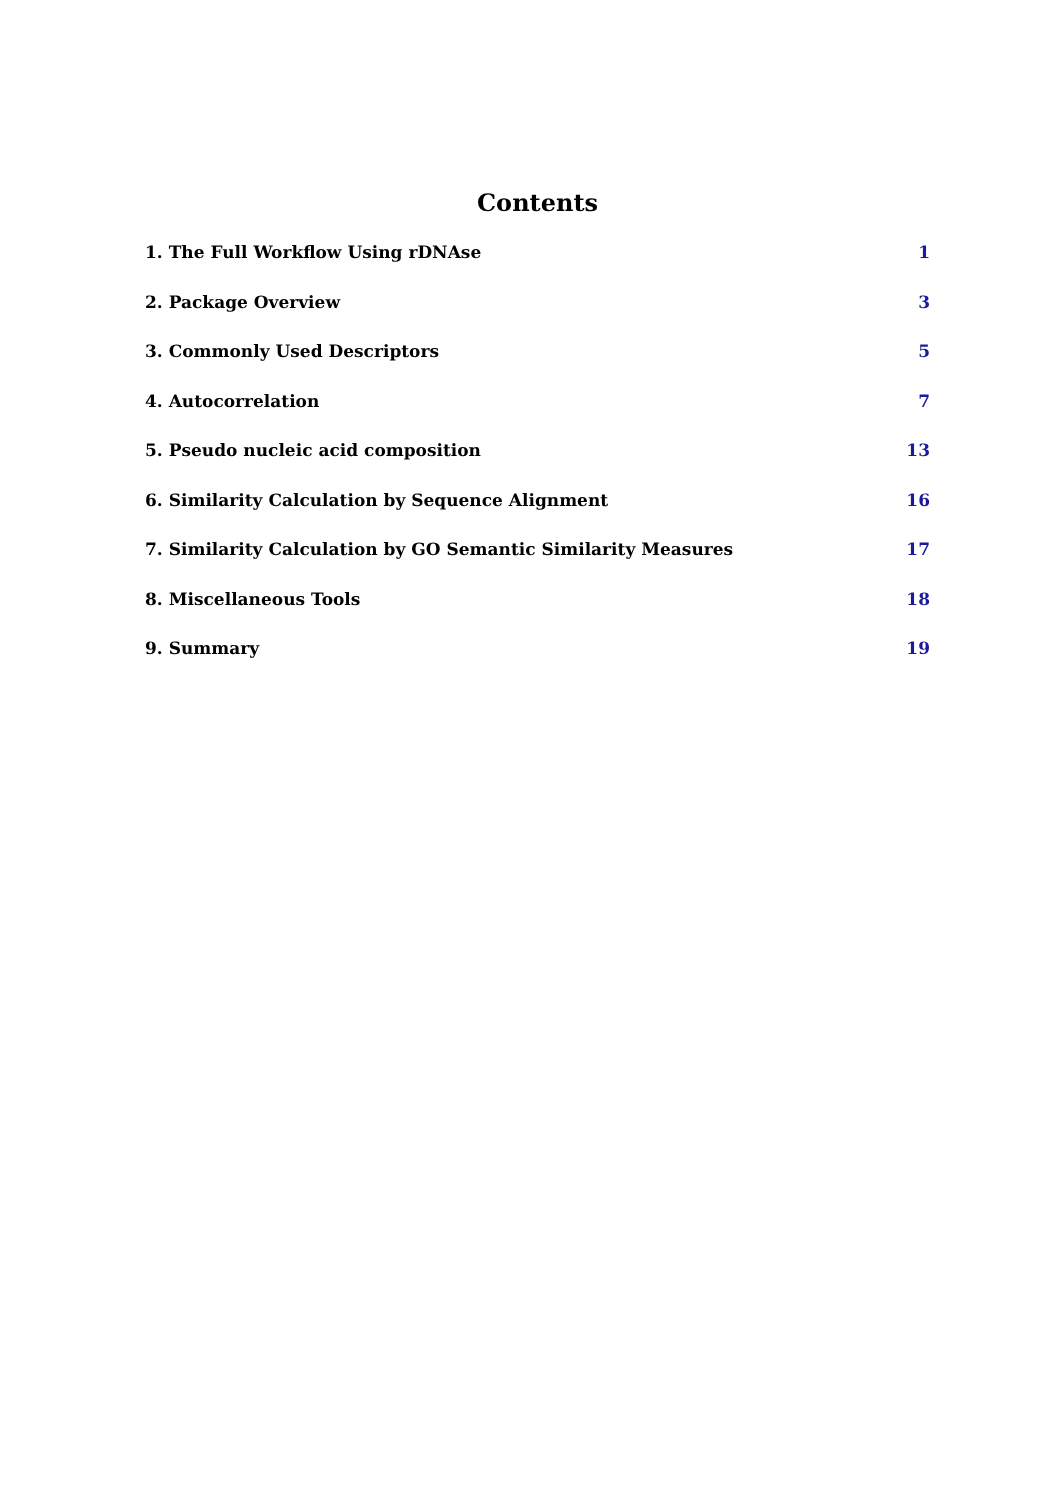Contents
1. The Full Workflow Using rDNAse 1
2. Package Overview 3
3. Commonly Used Descriptors 5
4. Autocorrelation 7
5. Pseudo nucleic acid composition 13
6. Similarity Calculation by Sequence Alignment 16
7. Similarity Calculation by GO Semantic Similarity Measures 17
8. Miscellaneous Tools 18
9. Summary 19